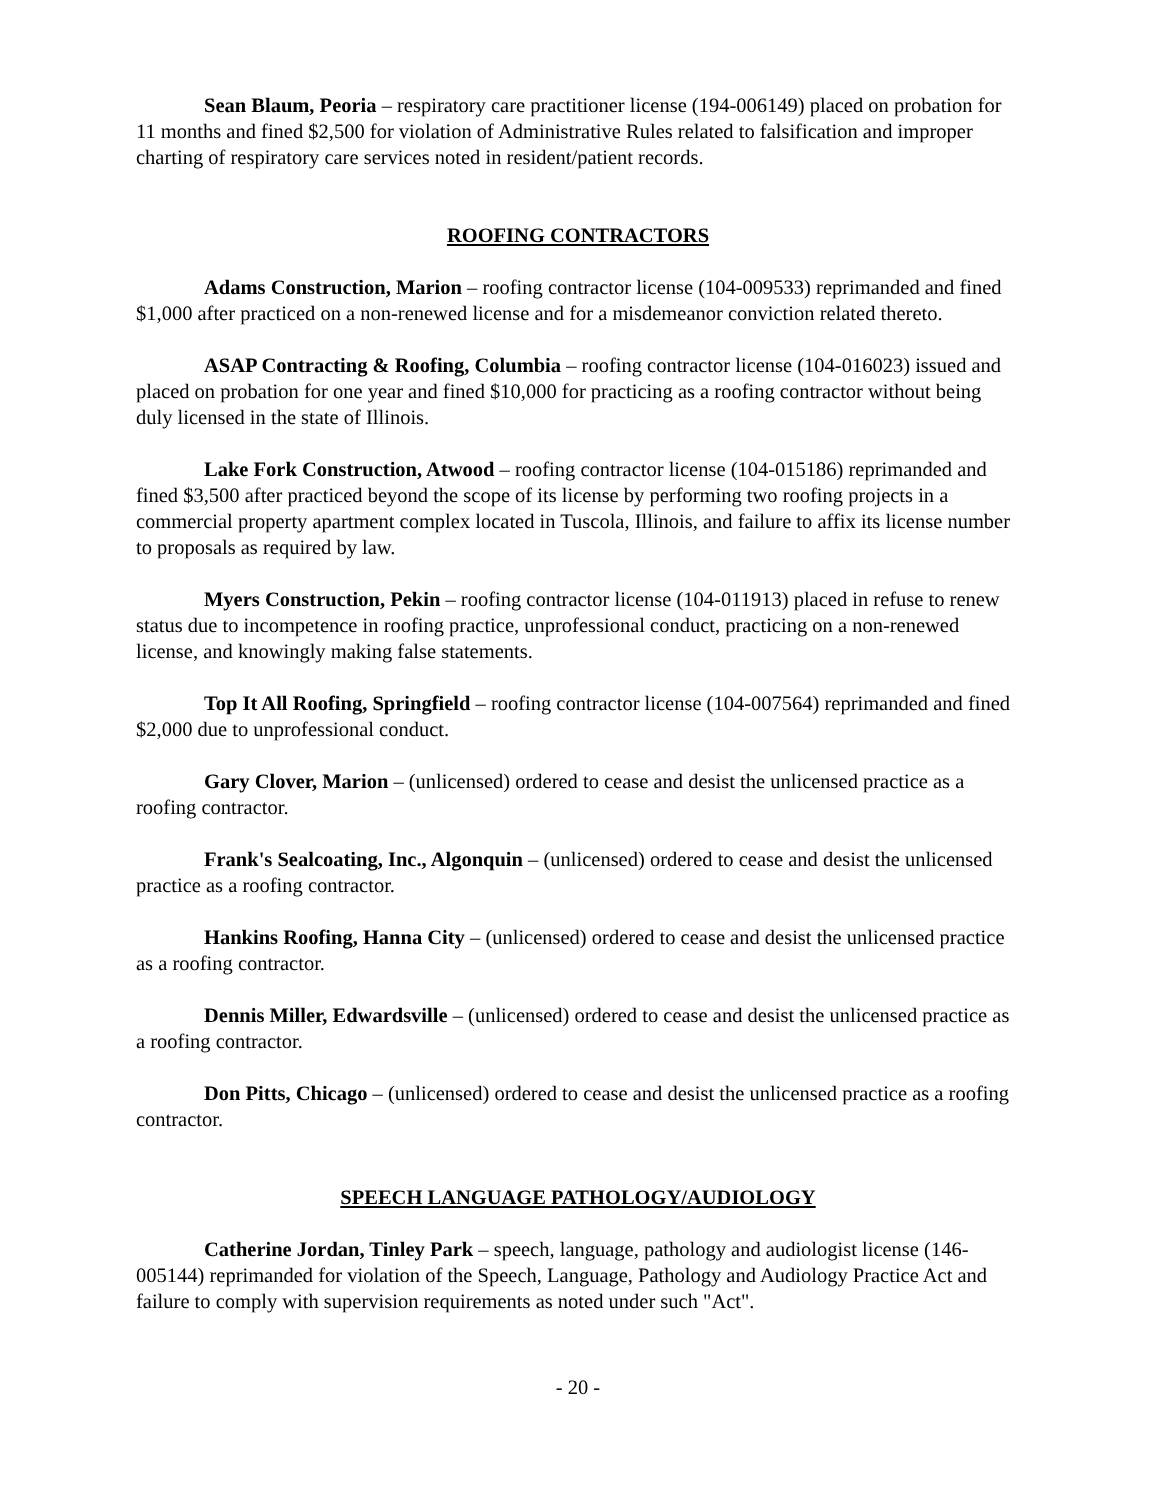Sean Blaum, Peoria – respiratory care practitioner license (194-006149) placed on probation for 11 months and fined $2,500 for violation of Administrative Rules related to falsification and improper charting of respiratory care services noted in resident/patient records.
ROOFING CONTRACTORS
Adams Construction, Marion – roofing contractor license (104-009533) reprimanded and fined $1,000 after practiced on a non-renewed license and for a misdemeanor conviction related thereto.
ASAP Contracting & Roofing, Columbia – roofing contractor license (104-016023) issued and placed on probation for one year and fined $10,000 for practicing as a roofing contractor without being duly licensed in the state of Illinois.
Lake Fork Construction, Atwood – roofing contractor license (104-015186) reprimanded and fined $3,500 after practiced beyond the scope of its license by performing two roofing projects in a commercial property apartment complex located in Tuscola, Illinois, and failure to affix its license number to proposals as required by law.
Myers Construction, Pekin – roofing contractor license (104-011913) placed in refuse to renew status due to incompetence in roofing practice, unprofessional conduct, practicing on a non-renewed license, and knowingly making false statements.
Top It All Roofing, Springfield – roofing contractor license (104-007564) reprimanded and fined $2,000 due to unprofessional conduct.
Gary Clover, Marion – (unlicensed) ordered to cease and desist the unlicensed practice as a roofing contractor.
Frank's Sealcoating, Inc., Algonquin – (unlicensed) ordered to cease and desist the unlicensed practice as a roofing contractor.
Hankins Roofing, Hanna City – (unlicensed) ordered to cease and desist the unlicensed practice as a roofing contractor.
Dennis Miller, Edwardsville – (unlicensed) ordered to cease and desist the unlicensed practice as a roofing contractor.
Don Pitts, Chicago – (unlicensed) ordered to cease and desist the unlicensed practice as a roofing contractor.
SPEECH LANGUAGE PATHOLOGY/AUDIOLOGY
Catherine Jordan, Tinley Park – speech, language, pathology and audiologist license (146-005144) reprimanded for violation of the Speech, Language, Pathology and Audiology Practice Act and failure to comply with supervision requirements as noted under such "Act".
- 20 -